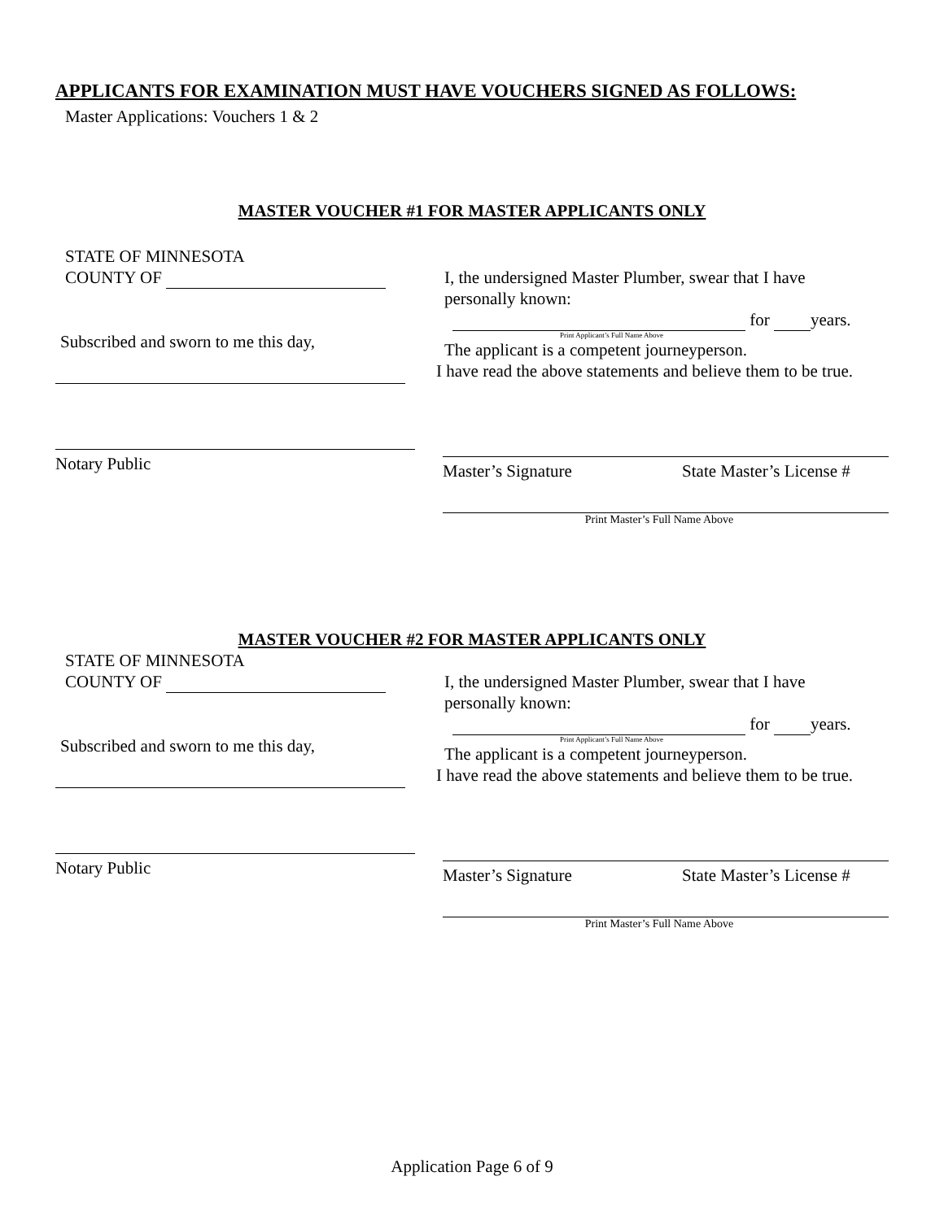APPLICANTS FOR EXAMINATION MUST HAVE VOUCHERS SIGNED AS FOLLOWS:
Master Applications: Vouchers 1 & 2
MASTER VOUCHER #1 FOR MASTER APPLICANTS ONLY
STATE OF MINNESOTA
COUNTY OF
Subscribed and sworn to me this day,
Notary Public
I, the undersigned Master Plumber, swear that I have
personally known:
for years.
Print Applicant’s Full Name Above
The applicant is a competent journeyperson.
I have read the above statements and believe them to be true.
Master’s Signature State Master’s License #
Print Master’s Full Name Above
MASTER VOUCHER #2 FOR MASTER APPLICANTS ONLY
STATE OF MINNESOTA
COUNTY OF
Subscribed and sworn to me this day,
Notary Public
I, the undersigned Master Plumber, swear that I have
personally known:
for years.
Print Applicant’s Full Name Above
The applicant is a competent journeyperson.
I have read the above statements and believe them to be true.
Master’s Signature State Master’s License #
Print Master’s Full Name Above
Application Page 6 of 9